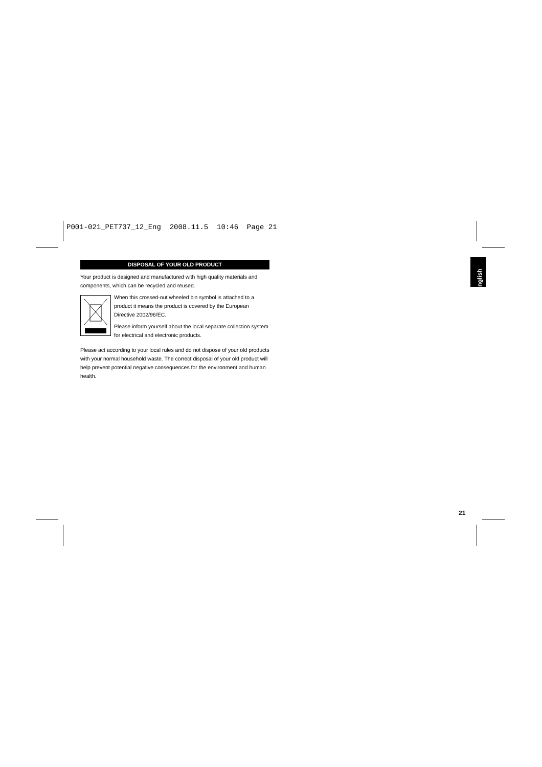P001-021_PET737_12_Eng 2008.11.5 10:46 Page 21
DISPOSAL OF YOUR OLD PRODUCT
Your product is designed and manufactured with high quality materials and components, which can be recycled and reused.
When this crossed-out wheeled bin symbol is attached to a product it means the product is covered by the European Directive 2002/96/EC.
Please inform yourself about the local separate collection system for electrical and electronic products.
Please act according to your local rules and do not dispose of your old products with your normal household waste. The correct disposal of your old product will help prevent potential negative consequences for the environment and human health.
English
21